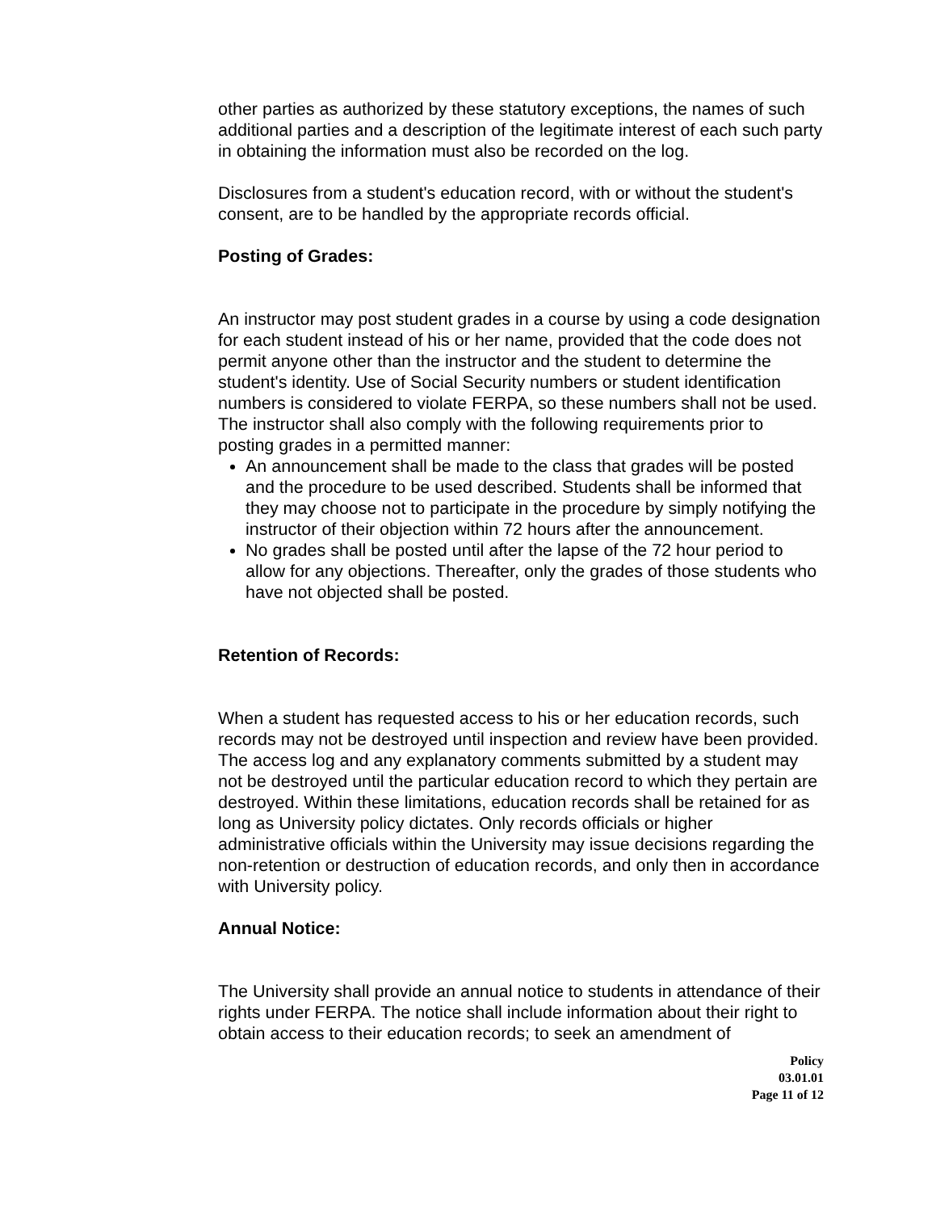other parties as authorized by these statutory exceptions, the names of such additional parties and a description of the legitimate interest of each such party in obtaining the information must also be recorded on the log.
Disclosures from a student's education record, with or without the student's consent, are to be handled by the appropriate records official.
Posting of Grades:
An instructor may post student grades in a course by using a code designation for each student instead of his or her name, provided that the code does not permit anyone other than the instructor and the student to determine the student's identity. Use of Social Security numbers or student identification numbers is considered to violate FERPA, so these numbers shall not be used. The instructor shall also comply with the following requirements prior to posting grades in a permitted manner:
An announcement shall be made to the class that grades will be posted and the procedure to be used described. Students shall be informed that they may choose not to participate in the procedure by simply notifying the instructor of their objection within 72 hours after the announcement.
No grades shall be posted until after the lapse of the 72 hour period to allow for any objections. Thereafter, only the grades of those students who have not objected shall be posted.
Retention of Records:
When a student has requested access to his or her education records, such records may not be destroyed until inspection and review have been provided. The access log and any explanatory comments submitted by a student may not be destroyed until the particular education record to which they pertain are destroyed. Within these limitations, education records shall be retained for as long as University policy dictates. Only records officials or higher administrative officials within the University may issue decisions regarding the non-retention or destruction of education records, and only then in accordance with University policy.
Annual Notice:
The University shall provide an annual notice to students in attendance of their rights under FERPA. The notice shall include information about their right to obtain access to their education records; to seek an amendment of
Policy
03.01.01
Page 11 of 12